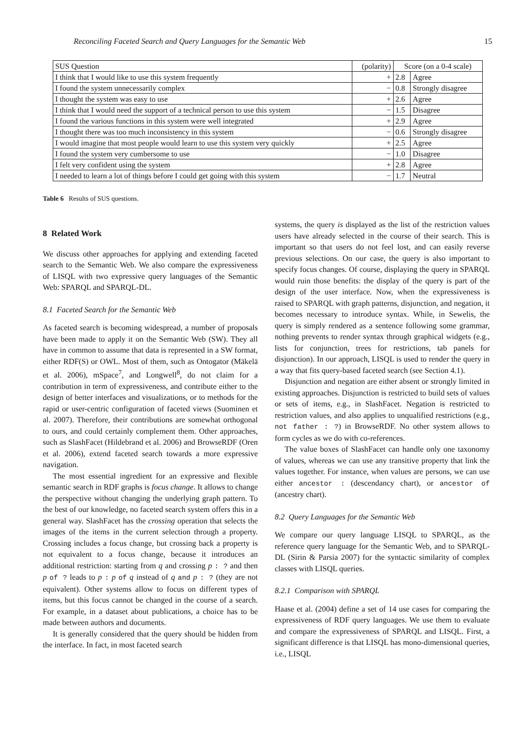Reconciling Faceted Search and Query Languages for the Semantic Web 15
| SUS Question | (polarity) | Score (on a 0-4 scale) | |
| --- | --- | --- | --- |
| I think that I would like to use this system frequently | + | 2.8 | Agree |
| I found the system unnecessarily complex | − | 0.8 | Strongly disagree |
| I thought the system was easy to use | + | 2.6 | Agree |
| I think that I would need the support of a technical person to use this system | − | 1.5 | Disagree |
| I found the various functions in this system were well integrated | + | 2.9 | Agree |
| I thought there was too much inconsistency in this system | − | 0.6 | Strongly disagree |
| I would imagine that most people would learn to use this system very quickly | + | 2.5 | Agree |
| I found the system very cumbersome to use | − | 1.0 | Disagree |
| I felt very confident using the system | + | 2.8 | Agree |
| I needed to learn a lot of things before I could get going with this system | − | 1.7 | Neutral |
Table 6 Results of SUS questions.
8 Related Work
We discuss other approaches for applying and extending faceted search to the Semantic Web. We also compare the expressiveness of LISQL with two expressive query languages of the Semantic Web: SPARQL and SPARQL-DL.
8.1 Faceted Search for the Semantic Web
As faceted search is becoming widespread, a number of proposals have been made to apply it on the Semantic Web (SW). They all have in common to assume that data is represented in a SW format, either RDF(S) or OWL. Most of them, such as Ontogator (Mäkelä et al. 2006), mSpace<sup>7</sup>, and Longwell<sup>8</sup>, do not claim for a contribution in term of expressiveness, and contribute either to the design of better interfaces and visualizations, or to methods for the rapid or user-centric configuration of faceted views (Suominen et al. 2007). Therefore, their contributions are somewhat orthogonal to ours, and could certainly complement them. Other approaches, such as SlashFacet (Hildebrand et al. 2006) and BrowseRDF (Oren et al. 2006), extend faceted search towards a more expressive navigation.
The most essential ingredient for an expressive and flexible semantic search in RDF graphs is focus change. It allows to change the perspective without changing the underlying graph pattern. To the best of our knowledge, no faceted search system offers this in a general way. SlashFacet has the crossing operation that selects the images of the items in the current selection through a property. Crossing includes a focus change, but crossing back a property is not equivalent to a focus change, because it introduces an additional restriction: starting from q and crossing p : ? and then p of ? leads to p : p of q instead of q and p : ? (they are not equivalent). Other systems allow to focus on different types of items, but this focus cannot be changed in the course of a search. For example, in a dataset about publications, a choice has to be made between authors and documents.
It is generally considered that the query should be hidden from the interface. In fact, in most faceted search
systems, the query is displayed as the list of the restriction values users have already selected in the course of their search. This is important so that users do not feel lost, and can easily reverse previous selections. On our case, the query is also important to specify focus changes. Of course, displaying the query in SPARQL would ruin those benefits: the display of the query is part of the design of the user interface. Now, when the expressiveness is raised to SPARQL with graph patterns, disjunction, and negation, it becomes necessary to introduce syntax. While, in Sewelis, the query is simply rendered as a sentence following some grammar, nothing prevents to render syntax through graphical widgets (e.g., lists for conjunction, trees for restrictions, tab panels for disjunction). In our approach, LISQL is used to render the query in a way that fits query-based faceted search (see Section 4.1).
Disjunction and negation are either absent or strongly limited in existing approaches. Disjunction is restricted to build sets of values or sets of items, e.g., in SlashFacet. Negation is restricted to restriction values, and also applies to unqualified restrictions (e.g., not father : ?) in BrowseRDF. No other system allows to form cycles as we do with co-references.
The value boxes of SlashFacet can handle only one taxonomy of values, whereas we can use any transitive property that link the values together. For instance, when values are persons, we can use either ancestor : (descendancy chart), or ancestor of (ancestry chart).
8.2 Query Languages for the Semantic Web
We compare our query language LISQL to SPARQL, as the reference query language for the Semantic Web, and to SPARQL-DL (Sirin & Parsia 2007) for the syntactic similarity of complex classes with LISQL queries.
8.2.1 Comparison with SPARQL
Haase et al. (2004) define a set of 14 use cases for comparing the expressiveness of RDF query languages. We use them to evaluate and compare the expressiveness of SPARQL and LISQL. First, a significant difference is that LISQL has mono-dimensional queries, i.e., LISQL